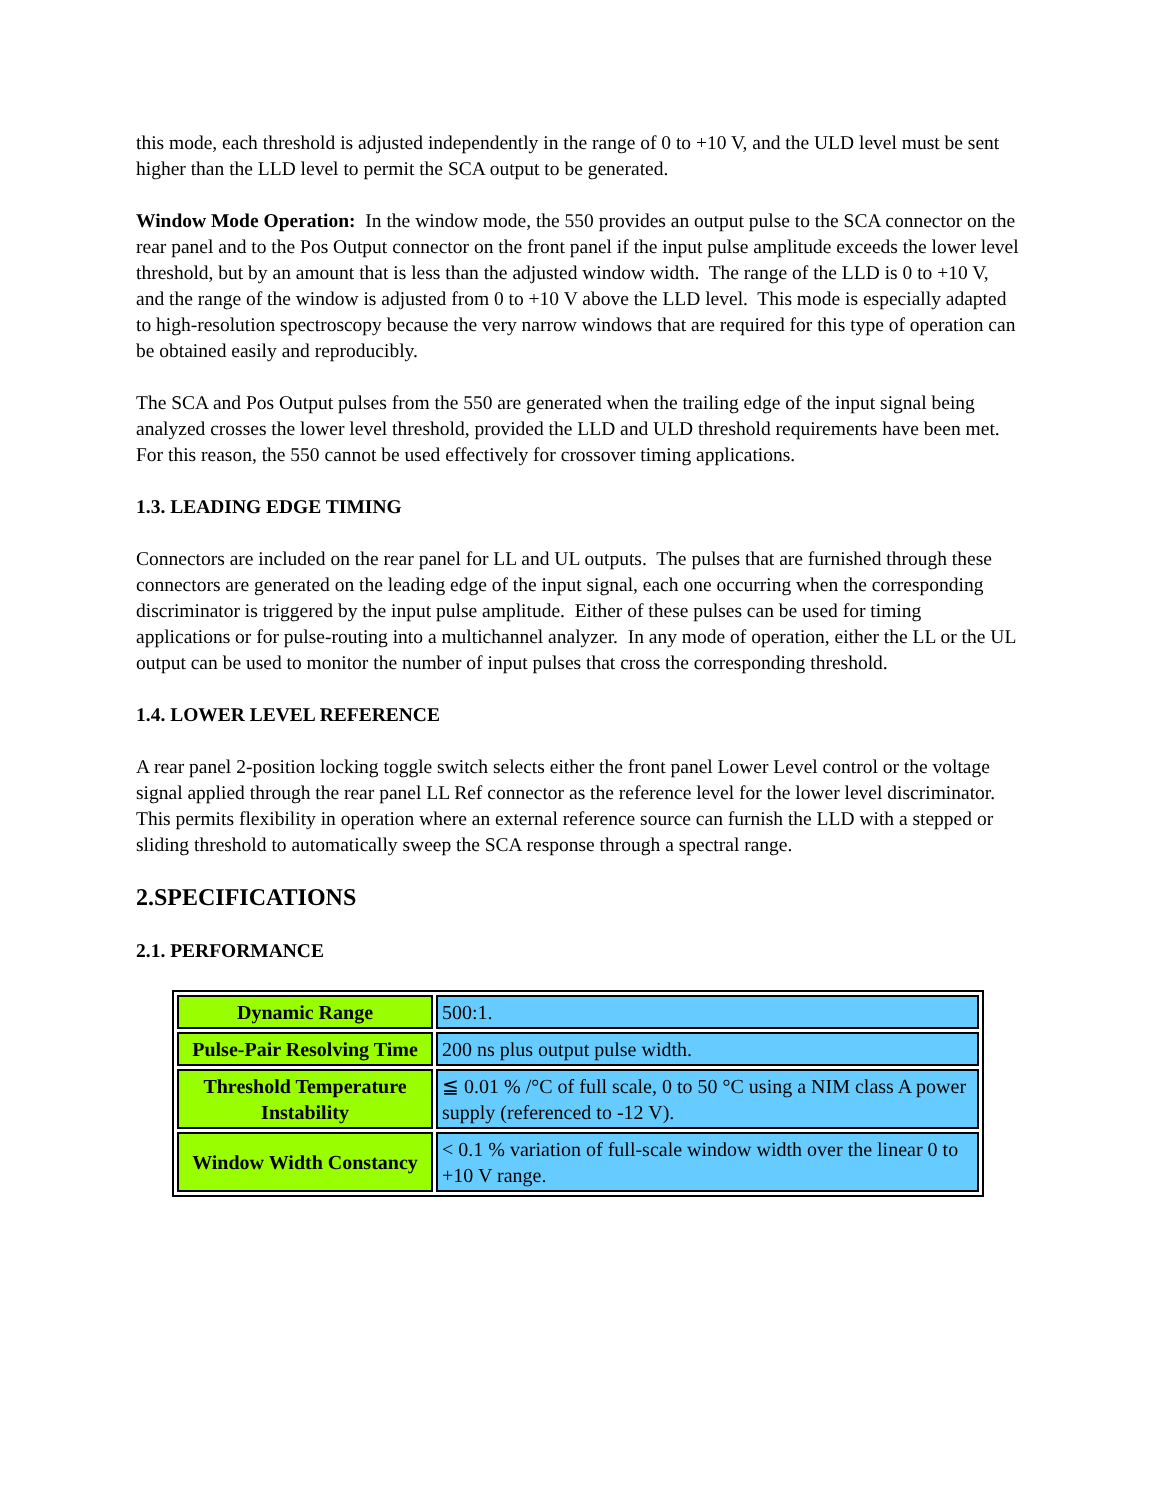this mode, each threshold is adjusted independently in the range of 0 to +10 V, and the ULD level must be sent higher than the LLD level to permit the SCA output to be generated.
Window Mode Operation: In the window mode, the 550 provides an output pulse to the SCA connector on the rear panel and to the Pos Output connector on the front panel if the input pulse amplitude exceeds the lower level threshold, but by an amount that is less than the adjusted window width. The range of the LLD is 0 to +10 V, and the range of the window is adjusted from 0 to +10 V above the LLD level. This mode is especially adapted to high-resolution spectroscopy because the very narrow windows that are required for this type of operation can be obtained easily and reproducibly.
The SCA and Pos Output pulses from the 550 are generated when the trailing edge of the input signal being analyzed crosses the lower level threshold, provided the LLD and ULD threshold requirements have been met. For this reason, the 550 cannot be used effectively for crossover timing applications.
1.3. LEADING EDGE TIMING
Connectors are included on the rear panel for LL and UL outputs. The pulses that are furnished through these connectors are generated on the leading edge of the input signal, each one occurring when the corresponding discriminator is triggered by the input pulse amplitude. Either of these pulses can be used for timing applications or for pulse-routing into a multichannel analyzer. In any mode of operation, either the LL or the UL output can be used to monitor the number of input pulses that cross the corresponding threshold.
1.4. LOWER LEVEL REFERENCE
A rear panel 2-position locking toggle switch selects either the front panel Lower Level control or the voltage signal applied through the rear panel LL Ref connector as the reference level for the lower level discriminator. This permits flexibility in operation where an external reference source can furnish the LLD with a stepped or sliding threshold to automatically sweep the SCA response through a spectral range.
2.SPECIFICATIONS
2.1. PERFORMANCE
| Dynamic Range | 500:1. |
| Pulse-Pair Resolving Time | 200 ns plus output pulse width. |
| Threshold Temperature Instability | ≦ 0.01 % /°C of full scale, 0 to 50 °C using a NIM class A power supply (referenced to -12 V). |
| Window Width Constancy | < 0.1 % variation of full-scale window width over the linear 0 to +10 V range. |